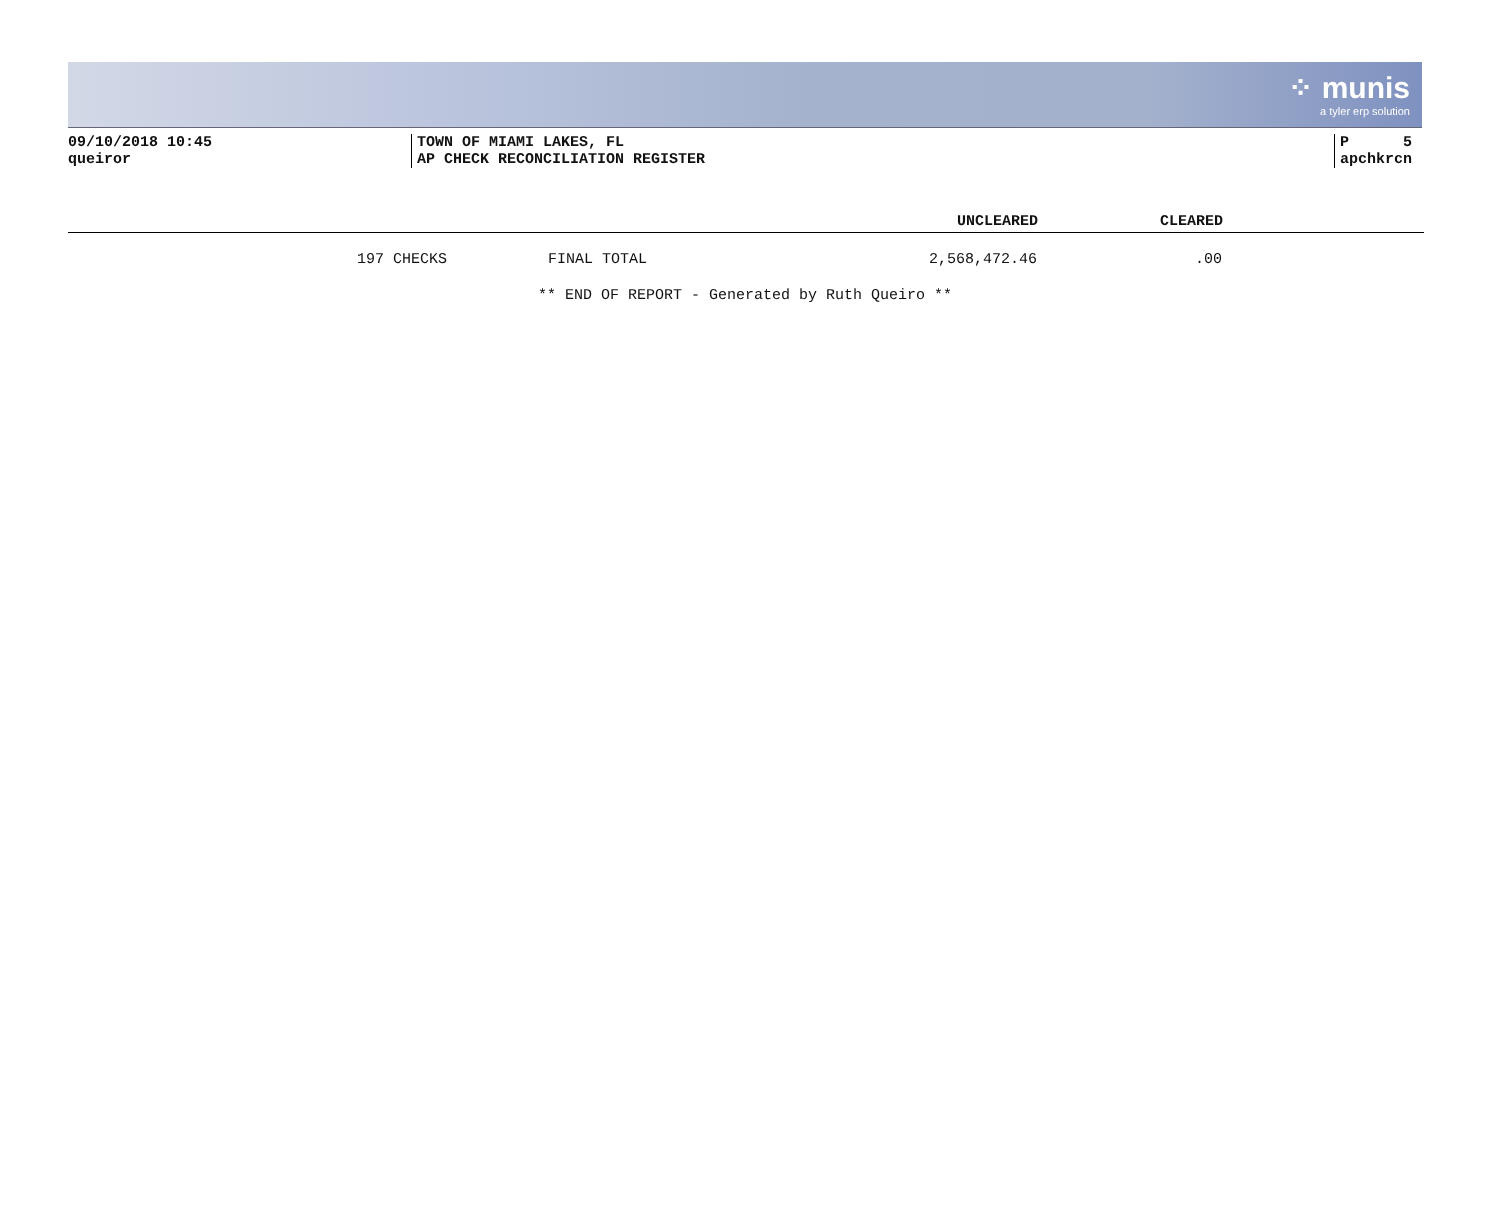⁘ munis
a tyler erp solution
09/10/2018 10:45
queiror
TOWN OF MIAMI LAKES, FL
AP CHECK RECONCILIATION REGISTER
P 5
apchkrcn
| | | UNCLEARED | CLEARED | |
| --- | --- | --- | --- | --- |
| 197 CHECKS | FINAL TOTAL | 2,568,472.46 | .00 | |
** END OF REPORT - Generated by Ruth Queiro **